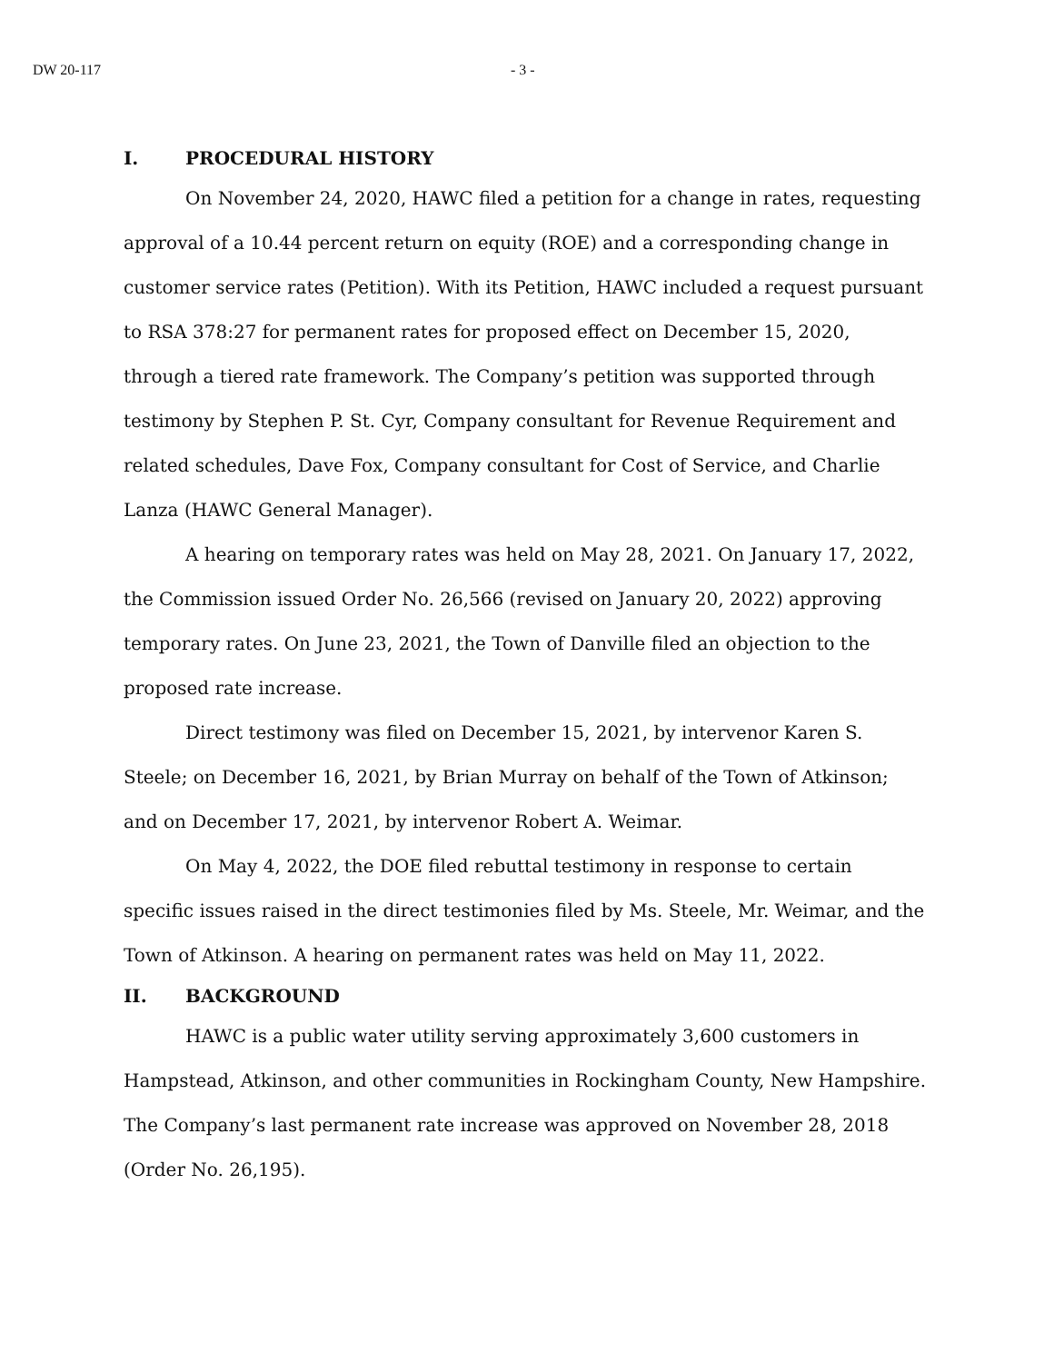DW 20-117 - 3 -
I. PROCEDURAL HISTORY
On November 24, 2020, HAWC filed a petition for a change in rates, requesting approval of a 10.44 percent return on equity (ROE) and a corresponding change in customer service rates (Petition). With its Petition, HAWC included a request pursuant to RSA 378:27 for permanent rates for proposed effect on December 15, 2020, through a tiered rate framework. The Company’s petition was supported through testimony by Stephen P. St. Cyr, Company consultant for Revenue Requirement and related schedules, Dave Fox, Company consultant for Cost of Service, and Charlie Lanza (HAWC General Manager).
A hearing on temporary rates was held on May 28, 2021. On January 17, 2022, the Commission issued Order No. 26,566 (revised on January 20, 2022) approving temporary rates. On June 23, 2021, the Town of Danville filed an objection to the proposed rate increase.
Direct testimony was filed on December 15, 2021, by intervenor Karen S. Steele; on December 16, 2021, by Brian Murray on behalf of the Town of Atkinson; and on December 17, 2021, by intervenor Robert A. Weimar.
On May 4, 2022, the DOE filed rebuttal testimony in response to certain specific issues raised in the direct testimonies filed by Ms. Steele, Mr. Weimar, and the Town of Atkinson. A hearing on permanent rates was held on May 11, 2022.
II. BACKGROUND
HAWC is a public water utility serving approximately 3,600 customers in Hampstead, Atkinson, and other communities in Rockingham County, New Hampshire. The Company’s last permanent rate increase was approved on November 28, 2018 (Order No. 26,195).